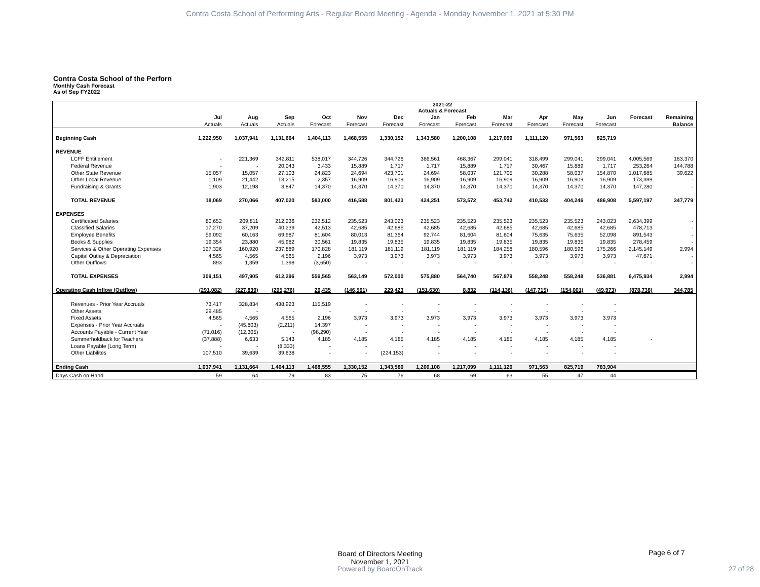Contra Costa School of Performing Arts - Regular Board Meeting - Agenda - Monday November 1, 2021 at 5:30 PM
Contra Costa School of the Perforn
Monthly Cash Forecast
As of Sep FY2022
| | 2021-22 Actuals & Forecast | | | | | | | | | | | | | |
| --- | --- | --- | --- | --- | --- | --- | --- | --- | --- | --- | --- | --- | --- | --- |
| | Jul | Aug | Sep | Oct | Nov | Dec | Jan | Feb | Mar | Apr | May | Jun | Forecast | Remaining |
| | Actuals | Actuals | Actuals | Forecast | Forecast | Forecast | Forecast | Forecast | Forecast | Forecast | Forecast | Forecast | | Balance |
| Beginning Cash | 1,222,950 | 1,037,941 | 1,131,664 | 1,404,113 | 1,468,555 | 1,330,152 | 1,343,580 | 1,200,108 | 1,217,099 | 1,111,120 | 971,563 | 825,719 | | |
| REVENUE | | | | | | | | | | | | | | |
| LCFF Entitlement | - | 221,369 | 342,811 | 538,017 | 344,726 | 344,726 | 366,561 | 468,367 | 299,041 | 318,499 | 299,041 | 299,041 | 4,005,569 | 163,370 |
| Federal Revenue | - | - | 20,043 | 3,433 | 15,889 | 1,717 | 1,717 | 15,889 | 1,717 | 30,467 | 15,889 | 1,717 | 253,264 | 144,788 |
| Other State Revenue | 15,057 | 15,057 | 27,103 | 24,823 | 24,694 | 423,701 | 24,694 | 58,037 | 121,705 | 30,288 | 58,037 | 154,870 | 1,017,685 | 39,622 |
| Other Local Revenue | 1,109 | 21,442 | 13,215 | 2,357 | 16,909 | 16,909 | 16,909 | 16,909 | 16,909 | 16,909 | 16,909 | 16,909 | 173,399 | - |
| Fundraising & Grants | 1,903 | 12,198 | 3,847 | 14,370 | 14,370 | 14,370 | 14,370 | 14,370 | 14,370 | 14,370 | 14,370 | 14,370 | 147,280 | - |
| TOTAL REVENUE | 18,069 | 270,066 | 407,020 | 583,000 | 416,588 | 801,423 | 424,251 | 573,572 | 453,742 | 410,533 | 404,246 | 486,908 | 5,597,197 | 347,779 |
| EXPENSES | | | | | | | | | | | | | | |
| Certificated Salaries | 80,652 | 209,811 | 212,236 | 232,512 | 235,523 | 243,023 | 235,523 | 235,523 | 235,523 | 235,523 | 235,523 | 243,023 | 2,634,399 | - |
| Classified Salaries | 17,270 | 37,209 | 40,239 | 42,513 | 42,685 | 42,685 | 42,685 | 42,685 | 42,685 | 42,685 | 42,685 | 42,685 | 478,713 | - |
| Employee Benefits | 59,092 | 60,163 | 69,987 | 81,604 | 80,013 | 81,364 | 92,744 | 81,604 | 81,604 | 75,635 | 75,635 | 52,098 | 891,543 | - |
| Books & Supplies | 19,354 | 23,880 | 45,982 | 30,561 | 19,835 | 19,835 | 19,835 | 19,835 | 19,835 | 19,835 | 19,835 | 19,835 | 278,459 | - |
| Services & Other Operating Expenses | 127,326 | 160,920 | 237,889 | 170,828 | 181,119 | 181,119 | 181,119 | 181,119 | 184,258 | 180,596 | 180,596 | 175,266 | 2,145,149 | 2,994 |
| Capital Outlay & Depreciation | 4,565 | 4,565 | 4,565 | 2,196 | 3,973 | 3,973 | 3,973 | 3,973 | 3,973 | 3,973 | 3,973 | 3,973 | 47,671 | - |
| Other Outflows | 893 | 1,359 | 1,398 | (3,650) | - | - | - | - | - | - | - | - | - | - |
| TOTAL EXPENSES | 309,151 | 497,905 | 612,296 | 556,565 | 563,149 | 572,000 | 575,880 | 564,740 | 567,879 | 558,248 | 558,248 | 536,881 | 6,475,934 | 2,994 |
| Operating Cash Inflow (Outflow) | (291,082) | (227,839) | (205,276) | 26,435 | (146,561) | 229,423 | (151,630) | 8,832 | (114,136) | (147,715) | (154,001) | (49,973) | (878,738) | 344,785 |
| Revenues - Prior Year Accruals | 73,417 | 328,834 | 438,923 | 115,519 | - | - | - | - | - | - | - | - | | |
| Other Assets | 29,485 | - | - | - | - | - | - | - | - | - | - | - | | |
| Fixed Assets | 4,565 | 4,565 | 4,565 | 2,196 | 3,973 | 3,973 | 3,973 | 3,973 | 3,973 | 3,973 | 3,973 | 3,973 | | |
| Expenses - Prior Year Accruals | - | (45,803) | (2,211) | 14,397 | - | - | - | - | - | - | - | - | | |
| Accounts Payable - Current Year | (71,016) | (12,305) | - | (98,290) | - | - | - | - | - | - | - | - | | |
| Summerholdback for Teachers | (37,888) | 6,633 | 5,143 | 4,185 | 4,185 | 4,185 | 4,185 | 4,185 | 4,185 | 4,185 | 4,185 | 4,185 | - | |
| Loans Payable (Long Term) | - | - | (8,333) | - | - | - | - | - | - | - | - | - | | |
| Other Liabilites | 107,510 | 39,639 | 39,638 | - | - | (224,153) | - | - | - | - | - | - | | |
| Ending Cash | 1,037,941 | 1,131,664 | 1,404,113 | 1,468,555 | 1,330,152 | 1,343,580 | 1,200,108 | 1,217,099 | 1,111,120 | 971,563 | 825,719 | 783,904 | | |
| Days Cash on Hand | 59 | 64 | 79 | 83 | 75 | 76 | 68 | 69 | 63 | 55 | 47 | 44 | | |
Board of Directors Meeting
November 1, 2021
Page 6 of 7
Powered by BoardOnTrack 27 of 28